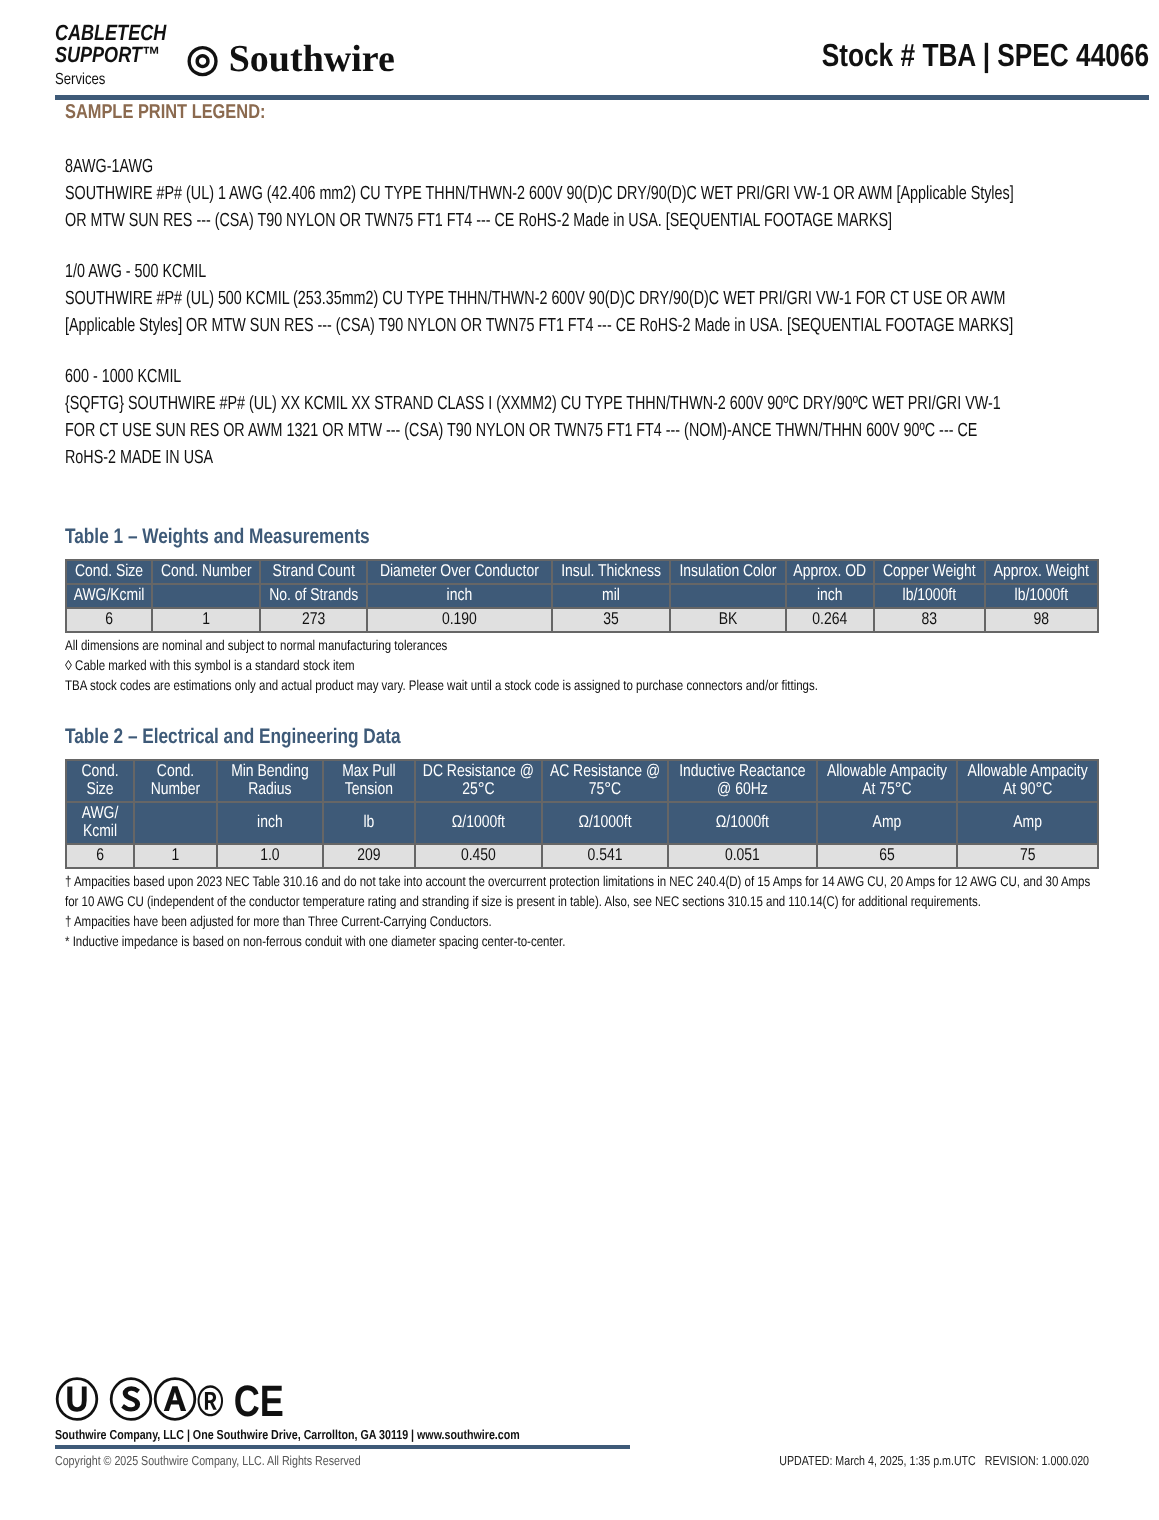CABLETECH
SUPPORT™
Services
◎ Southwire
Stock # TBA | SPEC 44066
SAMPLE PRINT LEGEND:
8AWG-1AWG
SOUTHWIRE #P# (UL) 1 AWG (42.406 mm2) CU TYPE THHN/THWN-2 600V 90(D)C DRY/90(D)C WET PRI/GRI VW-1 OR AWM [Applicable Styles] OR MTW SUN RES --- (CSA) T90 NYLON OR TWN75 FT1 FT4 --- CE RoHS-2 Made in USA. [SEQUENTIAL FOOTAGE MARKS]
1/0 AWG - 500 KCMIL
SOUTHWIRE #P# (UL) 500 KCMIL (253.35mm2) CU TYPE THHN/THWN-2 600V 90(D)C DRY/90(D)C WET PRI/GRI VW-1 FOR CT USE OR AWM [Applicable Styles] OR MTW SUN RES --- (CSA) T90 NYLON OR TWN75 FT1 FT4 --- CE RoHS-2 Made in USA. [SEQUENTIAL FOOTAGE MARKS]
600 - 1000 KCMIL
{SQFTG} SOUTHWIRE #P# (UL) XX KCMIL XX STRAND CLASS I (XXMM2) CU TYPE THHN/THWN-2 600V 90ºC DRY/90ºC WET PRI/GRI VW-1 FOR CT USE SUN RES OR AWM 1321 OR MTW --- (CSA) T90 NYLON OR TWN75 FT1 FT4 --- (NOM)-ANCE THWN/THHN 600V 90ºC --- CE RoHS-2 MADE IN USA
Table 1 – Weights and Measurements
| Cond. Size | Cond. Number | Strand Count | Diameter Over Conductor | Insul. Thickness | Insulation Color | Approx. OD | Copper Weight | Approx. Weight |
| --- | --- | --- | --- | --- | --- | --- | --- | --- |
| AWG/Kcmil | | No. of Strands | inch | mil | | inch | lb/1000ft | lb/1000ft |
| 6 | 1 | 273 | 0.190 | 35 | BK | 0.264 | 83 | 98 |
All dimensions are nominal and subject to normal manufacturing tolerances
◊ Cable marked with this symbol is a standard stock item
TBA stock codes are estimations only and actual product may vary. Please wait until a stock code is assigned to purchase connectors and/or fittings.
Table 2 – Electrical and Engineering Data
| Cond. Size | Cond. Number | Min Bending Radius | Max Pull Tension | DC Resistance @ 25°C | AC Resistance @ 75°C | Inductive Reactance @ 60Hz | Allowable Ampacity At 75°C | Allowable Ampacity At 90°C |
| --- | --- | --- | --- | --- | --- | --- | --- | --- |
| AWG/ Kcmil | | inch | lb | Ω/1000ft | Ω/1000ft | Ω/1000ft | Amp | Amp |
| 6 | 1 | 1.0 | 209 | 0.450 | 0.541 | 0.051 | 65 | 75 |
† Ampacities based upon 2023 NEC Table 310.16 and do not take into account the overcurrent protection limitations in NEC 240.4(D) of 15 Amps for 14 AWG CU, 20 Amps for 12 AWG CU, and 30 Amps for 10 AWG CU (independent of the conductor temperature rating and stranding if size is present in table). Also, see NEC sections 310.15 and 110.14(C) for additional requirements.
† Ampacities have been adjusted for more than Three Current-Carrying Conductors.
* Inductive impedance is based on non-ferrous conduit with one diameter spacing center-to-center.
Ⓤ ⓈⒶ® CE
Southwire Company, LLC | One Southwire Drive, Carrollton, GA 30119 | www.southwire.com
Copyright © 2025 Southwire Company, LLC. All Rights Reserved UPDATED: March 4, 2025, 1:35 p.m.UTC REVISION: 1.000.020